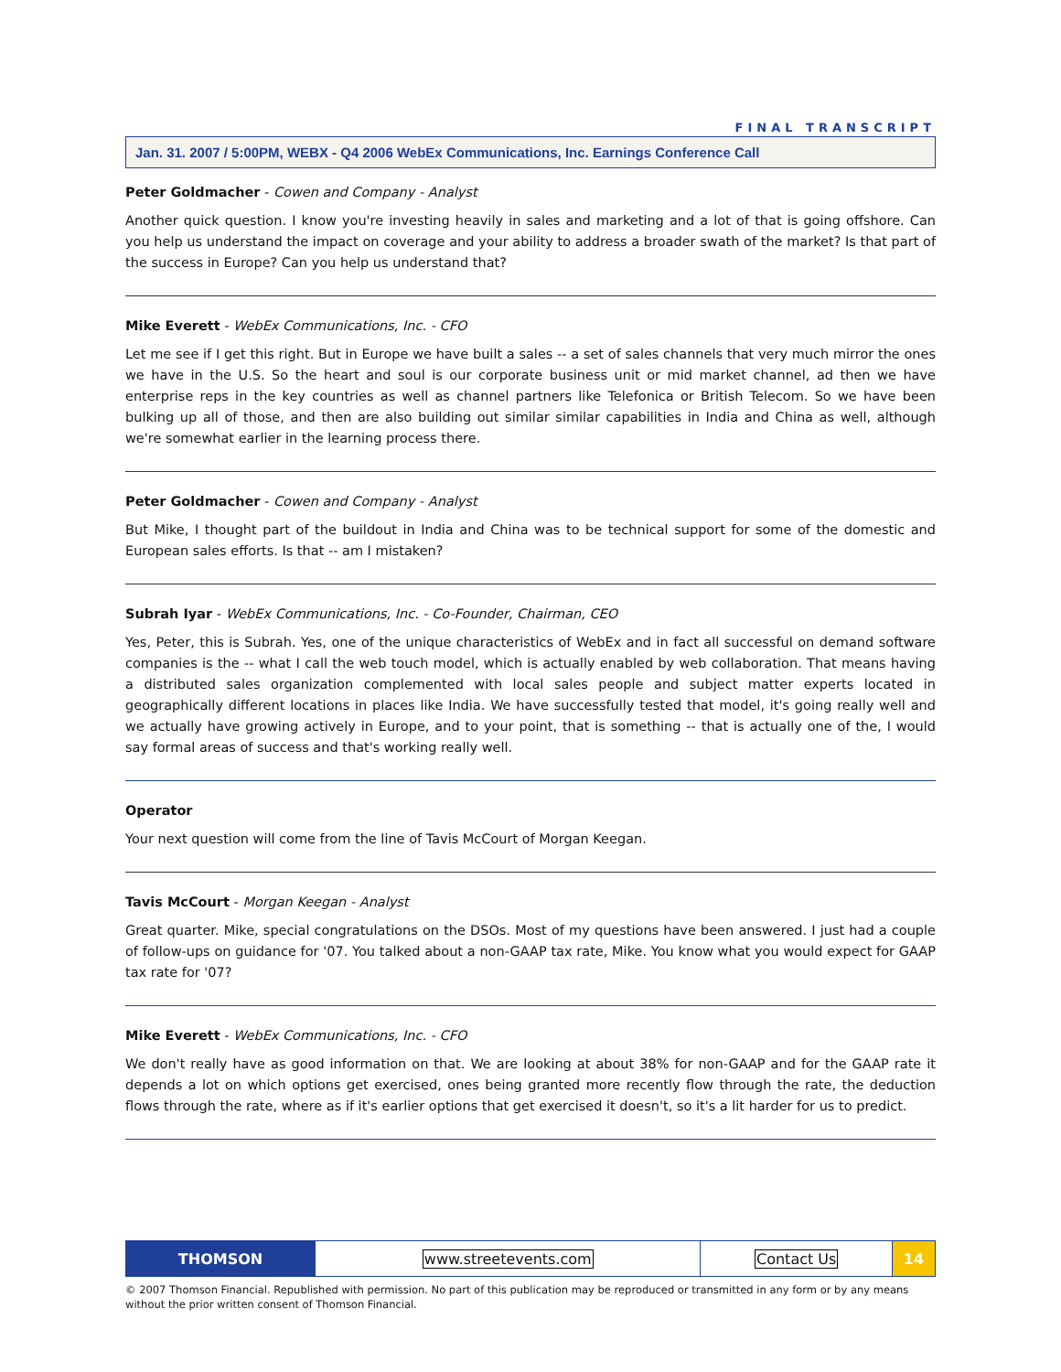FINAL TRANSCRIPT
Jan. 31. 2007 / 5:00PM, WEBX - Q4 2006 WebEx Communications, Inc. Earnings Conference Call
Peter Goldmacher - Cowen and Company - Analyst
Another quick question. I know you're investing heavily in sales and marketing and a lot of that is going offshore. Can you help us understand the impact on coverage and your ability to address a broader swath of the market? Is that part of the success in Europe? Can you help us understand that?
Mike Everett - WebEx Communications, Inc. - CFO
Let me see if I get this right. But in Europe we have built a sales -- a set of sales channels that very much mirror the ones we have in the U.S. So the heart and soul is our corporate business unit or mid market channel, ad then we have enterprise reps in the key countries as well as channel partners like Telefonica or British Telecom. So we have been bulking up all of those, and then are also building out similar similar capabilities in India and China as well, although we're somewhat earlier in the learning process there.
Peter Goldmacher - Cowen and Company - Analyst
But Mike, I thought part of the buildout in India and China was to be technical support for some of the domestic and European sales efforts. Is that -- am I mistaken?
Subrah Iyar - WebEx Communications, Inc. - Co-Founder, Chairman, CEO
Yes, Peter, this is Subrah. Yes, one of the unique characteristics of WebEx and in fact all successful on demand software companies is the -- what I call the web touch model, which is actually enabled by web collaboration. That means having a distributed sales organization complemented with local sales people and subject matter experts located in geographically different locations in places like India. We have successfully tested that model, it's going really well and we actually have growing actively in Europe, and to your point, that is something -- that is actually one of the, I would say formal areas of success and that's working really well.
Operator
Your next question will come from the line of Tavis McCourt of Morgan Keegan.
Tavis McCourt - Morgan Keegan - Analyst
Great quarter. Mike, special congratulations on the DSOs. Most of my questions have been answered. I just had a couple of follow-ups on guidance for '07. You talked about a non-GAAP tax rate, Mike. You know what you would expect for GAAP tax rate for '07?
Mike Everett - WebEx Communications, Inc. - CFO
We don't really have as good information on that. We are looking at about 38% for non-GAAP and for the GAAP rate it depends a lot on which options get exercised, ones being granted more recently flow through the rate, the deduction flows through the rate, where as if it's earlier options that get exercised it doesn't, so it's a lit harder for us to predict.
| THOMSON | www.streetevents.com | Contact Us | 14 |
© 2007 Thomson Financial. Republished with permission. No part of this publication may be reproduced or transmitted in any form or by any means without the prior written consent of Thomson Financial.